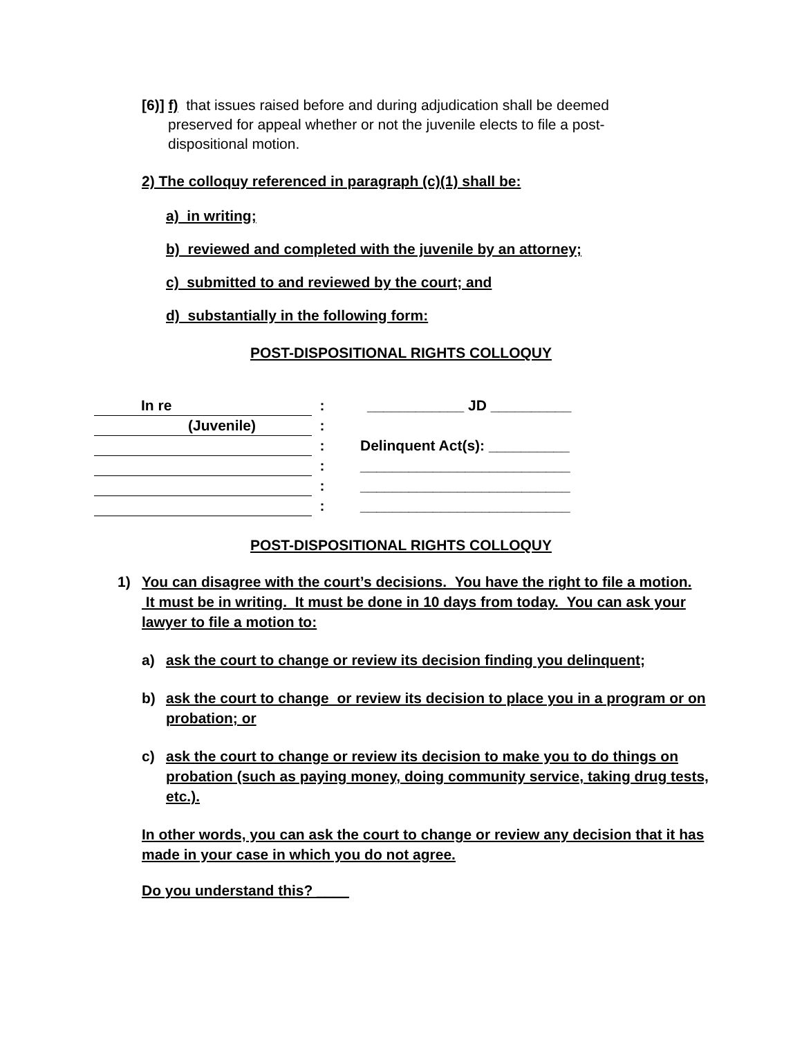[6)] f) that issues raised before and during adjudication shall be deemed
preserved for appeal whether or not the juvenile elects to file a post-
dispositional motion.
2) The colloquy referenced in paragraph (c)(1) shall be:
a) in writing;
b) reviewed and completed with the juvenile by an attorney;
c) submitted to and reviewed by the court; and
d) substantially in the following form:
POST-DISPOSITIONAL RIGHTS COLLOQUY
| In re | : | ____________ JD __________ |
| (Juvenile) | : | |
| | : | Delinquent Act(s): __________ |
| | : | __________________________ |
| | : | __________________________ |
| | : | __________________________ |
POST-DISPOSITIONAL RIGHTS COLLOQUY
1) You can disagree with the court’s decisions. You have the right to file a motion. It must be in writing. It must be done in 10 days from today. You can ask your lawyer to file a motion to:
a) ask the court to change or review its decision finding you delinquent;
b) ask the court to change or review its decision to place you in a program or on probation; or
c) ask the court to change or review its decision to make you to do things on probation (such as paying money, doing community service, taking drug tests, etc.).
In other words, you can ask the court to change or review any decision that it has made in your case in which you do not agree.
Do you understand this? ____